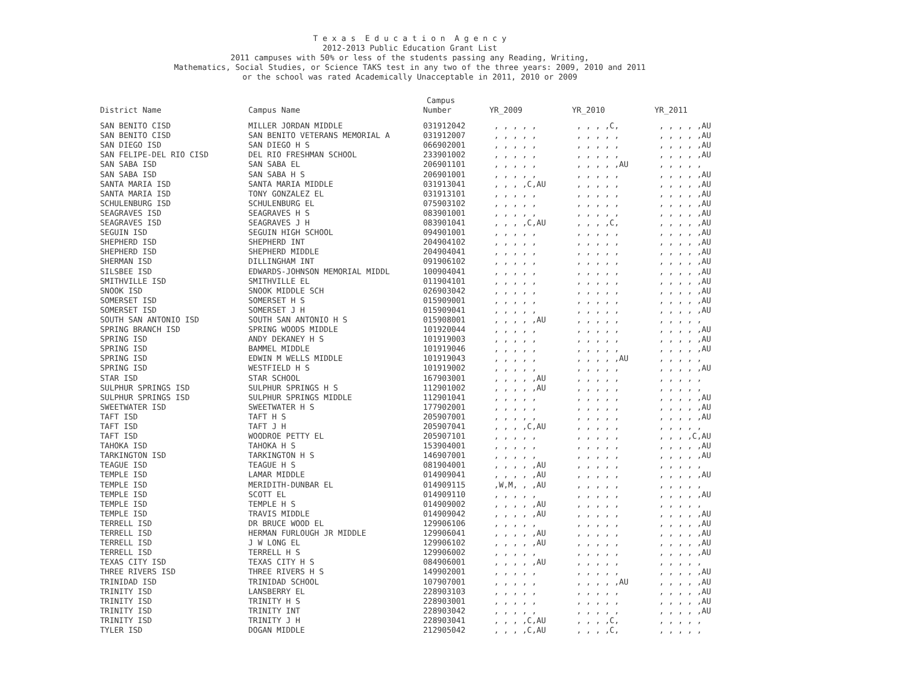T e x a s E d u c a t i o n A g e n c y
2012-2013 Public Education Grant List
2011 campuses with 50% or less of the students passing any Reading, Writing,
Mathematics, Social Studies, or Science TAKS test in any two of the three years: 2009, 2010 and 2011
or the school was rated Academically Unacceptable in 2011, 2010 or 2009
| | | Campus | | | |
| --- | --- | --- | --- | --- | --- |
| District Name | Campus Name | Number | YR_2009 | YR_2010 | YR_2011 |
| SAN BENITO CISD | MILLER JORDAN MIDDLE | 031912042 | , , , , , | , , , ,C, | , , , , ,AU |
| SAN BENITO CISD | SAN BENITO VETERANS MEMORIAL A | 031912007 | , , , , , | , , , , , | , , , , ,AU |
| SAN DIEGO ISD | SAN DIEGO H S | 066902001 | , , , , , | , , , , , | , , , , ,AU |
| SAN FELIPE-DEL RIO CISD | DEL RIO FRESHMAN SCHOOL | 233901002 | , , , , , | , , , , , | , , , , ,AU |
| SAN SABA ISD | SAN SABA EL | 206901101 | , , , , , | , , , , ,AU | , , , , , |
| SAN SABA ISD | SAN SABA H S | 206901001 | , , , , , | , , , , , | , , , , ,AU |
| SANTA MARIA ISD | SANTA MARIA MIDDLE | 031913041 | , , , ,C,AU | , , , , , | , , , , ,AU |
| SANTA MARIA ISD | TONY GONZALEZ EL | 031913101 | , , , , , | , , , , , | , , , , ,AU |
| SCHULENBURG ISD | SCHULENBURG EL | 075903102 | , , , , , | , , , , , | , , , , ,AU |
| SEAGRAVES ISD | SEAGRAVES H S | 083901001 | , , , , , | , , , , , | , , , , ,AU |
| SEAGRAVES ISD | SEAGRAVES J H | 083901041 | , , , ,C,AU | , , , ,C, | , , , , ,AU |
| SEGUIN ISD | SEGUIN HIGH SCHOOL | 094901001 | , , , , , | , , , , , | , , , , ,AU |
| SHEPHERD ISD | SHEPHERD INT | 204904102 | , , , , , | , , , , , | , , , , ,AU |
| SHEPHERD ISD | SHEPHERD MIDDLE | 204904041 | , , , , , | , , , , , | , , , , ,AU |
| SHERMAN ISD | DILLINGHAM INT | 091906102 | , , , , , | , , , , , | , , , , ,AU |
| SILSBEE ISD | EDWARDS-JOHNSON MEMORIAL MIDDL | 100904041 | , , , , , | , , , , , | , , , , ,AU |
| SMITHVILLE ISD | SMITHVILLE EL | 011904101 | , , , , , | , , , , , | , , , , ,AU |
| SNOOK ISD | SNOOK MIDDLE SCH | 026903042 | , , , , , | , , , , , | , , , , ,AU |
| SOMERSET ISD | SOMERSET H S | 015909001 | , , , , , | , , , , , | , , , , ,AU |
| SOMERSET ISD | SOMERSET J H | 015909041 | , , , , , | , , , , , | , , , , ,AU |
| SOUTH SAN ANTONIO ISD | SOUTH SAN ANTONIO H S | 015908001 | , , , , ,AU | , , , , , | , , , , , |
| SPRING BRANCH ISD | SPRING WOODS MIDDLE | 101920044 | , , , , , | , , , , , | , , , , ,AU |
| SPRING ISD | ANDY DEKANEY H S | 101919003 | , , , , , | , , , , , | , , , , ,AU |
| SPRING ISD | BAMMEL MIDDLE | 101919046 | , , , , , | , , , , , | , , , , ,AU |
| SPRING ISD | EDWIN M WELLS MIDDLE | 101919043 | , , , , , | , , , , ,AU | , , , , , |
| SPRING ISD | WESTFIELD H S | 101919002 | , , , , , | , , , , , | , , , , ,AU |
| STAR ISD | STAR SCHOOL | 167903001 | , , , , ,AU | , , , , , | , , , , , |
| SULPHUR SPRINGS ISD | SULPHUR SPRINGS H S | 112901002 | , , , , ,AU | , , , , , | , , , , , |
| SULPHUR SPRINGS ISD | SULPHUR SPRINGS MIDDLE | 112901041 | , , , , , | , , , , , | , , , , ,AU |
| SWEETWATER ISD | SWEETWATER H S | 177902001 | , , , , , | , , , , , | , , , , ,AU |
| TAFT ISD | TAFT H S | 205907001 | , , , , , | , , , , , | , , , , ,AU |
| TAFT ISD | TAFT J H | 205907041 | , , , ,C,AU | , , , , , | , , , , , |
| TAFT ISD | WOODROE PETTY EL | 205907101 | , , , , , | , , , , , | , , , ,C,AU |
| TAHOKA ISD | TAHOKA H S | 153904001 | , , , , , | , , , , , | , , , , ,AU |
| TARKINGTON ISD | TARKINGTON H S | 146907001 | , , , , , | , , , , , | , , , , ,AU |
| TEAGUE ISD | TEAGUE H S | 081904001 | , , , , ,AU | , , , , , | , , , , , |
| TEMPLE ISD | LAMAR MIDDLE | 014909041 | , , , , ,AU | , , , , , | , , , , ,AU |
| TEMPLE ISD | MERIDITH-DUNBAR EL | 014909115 | ,W,M, , ,AU | , , , , , | , , , , , |
| TEMPLE ISD | SCOTT EL | 014909110 | , , , , , | , , , , , | , , , , ,AU |
| TEMPLE ISD | TEMPLE H S | 014909002 | , , , , ,AU | , , , , , | , , , , , |
| TEMPLE ISD | TRAVIS MIDDLE | 014909042 | , , , , ,AU | , , , , , | , , , , ,AU |
| TERRELL ISD | DR BRUCE WOOD EL | 129906106 | , , , , , | , , , , , | , , , , ,AU |
| TERRELL ISD | HERMAN FURLOUGH JR MIDDLE | 129906041 | , , , , ,AU | , , , , , | , , , , ,AU |
| TERRELL ISD | J W LONG EL | 129906102 | , , , , ,AU | , , , , , | , , , , ,AU |
| TERRELL ISD | TERRELL H S | 129906002 | , , , , , | , , , , , | , , , , ,AU |
| TEXAS CITY ISD | TEXAS CITY H S | 084906001 | , , , , ,AU | , , , , , | , , , , , |
| THREE RIVERS ISD | THREE RIVERS H S | 149902001 | , , , , , | , , , , , | , , , , ,AU |
| TRINIDAD ISD | TRINIDAD SCHOOL | 107907001 | , , , , , | , , , , ,AU | , , , , ,AU |
| TRINITY ISD | LANSBERRY EL | 228903103 | , , , , , | , , , , , | , , , , ,AU |
| TRINITY ISD | TRINITY H S | 228903001 | , , , , , | , , , , , | , , , , ,AU |
| TRINITY ISD | TRINITY INT | 228903042 | , , , , , | , , , , , | , , , , ,AU |
| TRINITY ISD | TRINITY J H | 228903041 | , , , ,C,AU | , , , ,C, | , , , , , |
| TYLER ISD | DOGAN MIDDLE | 212905042 | , , , ,C,AU | , , , ,C, | , , , , , |